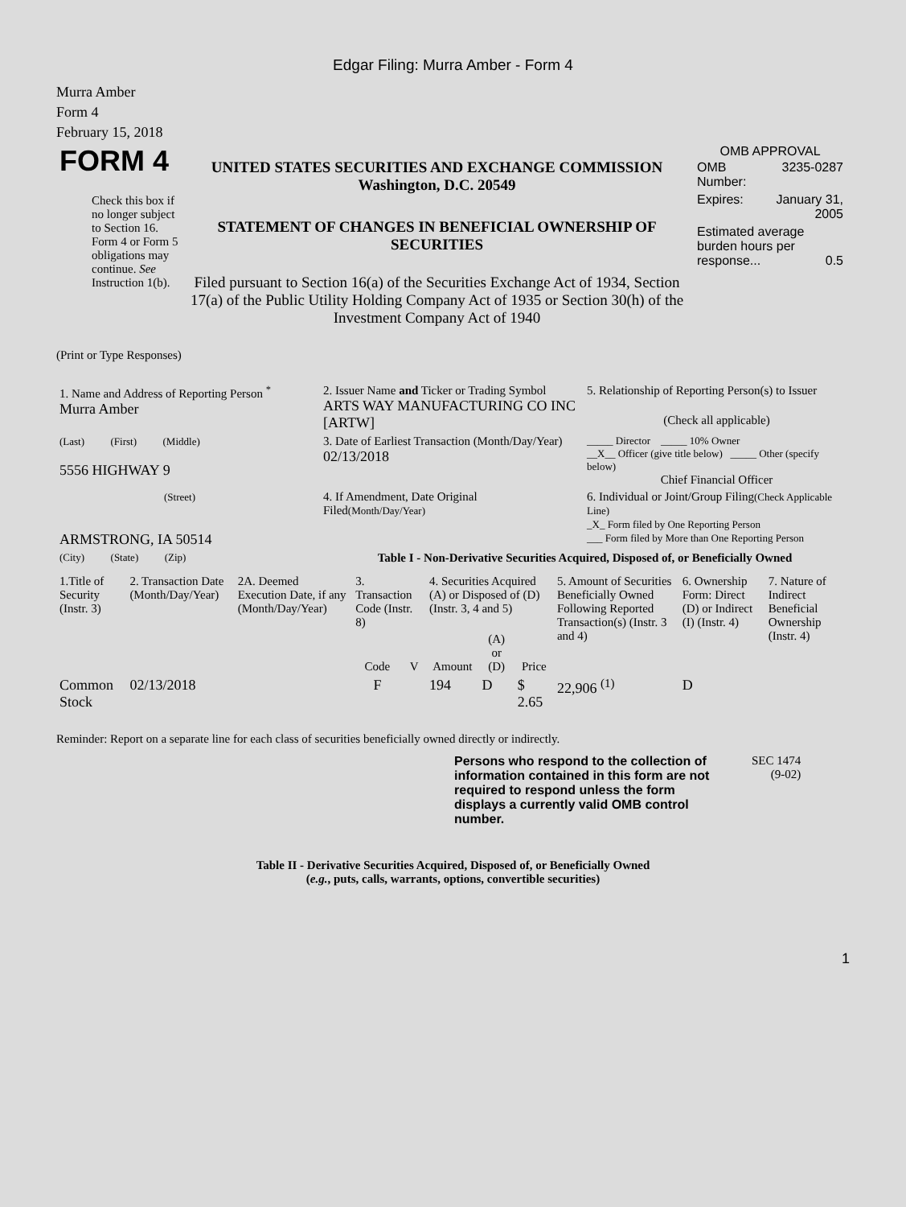Edgar Filing: Murra Amber - Form 4
Murra Amber
Form 4
February 15, 2018
| FORM 4 Check this box if no longer subject to Section 16. Form 4 or Form 5 obligations may continue. See Instruction 1(b). | UNITED STATES SECURITIES AND EXCHANGE COMMISSION Washington, D.C. 20549 STATEMENT OF CHANGES IN BENEFICIAL OWNERSHIP OF SECURITIES Filed pursuant to Section 16(a) of the Securities Exchange Act of 1934, Section 17(a) of the Public Utility Holding Company Act of 1935 or Section 30(h) of the Investment Company Act of 1940 | OMB APPROVAL / OMB Number: / 3235-0287 / / Expires: / January 31, 2005 / / Estimated average burden hours per response... 0.5 / / |
(Print or Type Responses)
| 1. Name and Address of Reporting Person <sup>*</sup> Murra Amber | 2. Issuer Name and Ticker or Trading Symbol ARTS WAY MANUFACTURING CO INC [ARTW] | 5. Relationship of Reporting Person(s) to Issuer (Check all applicable) |
| (Last) (First) (Middle) 5556 HIGHWAY 9 | 3. Date of Earliest Transaction (Month/Day/Year) 02/13/2018 | _____ Director _____ 10% Owner __X__ Officer (give title below) _____ Other (specify below) Chief Financial Officer |
| (Street) ARMSTRONG, IA 50514 | 4. If Amendment, Date Original Filed (Month/Day/Year) | 6. Individual or Joint/Group Filing (Check Applicable Line) _X_ Form filed by One Reporting Person ___ Form filed by More than One Reporting Person |
| (City) (State) (Zip) | Table I - Non-Derivative Securities Acquired, Disposed of, or Beneficially Owned | |
| 1.Title of Security (Instr. 3) | 2. Transaction Date (Month/Day/Year) | 2A. Deemed Execution Date, if any (Month/Day/Year) | 3. Transaction Code (Instr. 8) | | 4. Securities Acquired (A) or Disposed of (D) (Instr. 3, 4 and 5) | | | 5. Amount of Securities Beneficially Owned Following Reported Transaction(s) (Instr. 3 and 4) | 6. Ownership Form: Direct (D) or Indirect (I) (Instr. 4) | 7. Nature of Indirect Beneficial Ownership (Instr. 4) |
| --- | --- | --- | --- | --- | --- | --- | --- | --- | --- | --- |
| | | | Code | V | Amount | (A) or (D) | Price | | | |
| Common Stock | 02/13/2018 | | F | | 194 | D | $ 2.65 | 22,906 <sup>(1)</sup> | D | |
Reminder: Report on a separate line for each class of securities beneficially owned directly or indirectly.
Persons who respond to the collection of information contained in this form are not required to respond unless the form displays a currently valid OMB control number.
SEC 1474
(9-02)
Table II - Derivative Securities Acquired, Disposed of, or Beneficially Owned
(e.g., puts, calls, warrants, options, convertible securities)
1